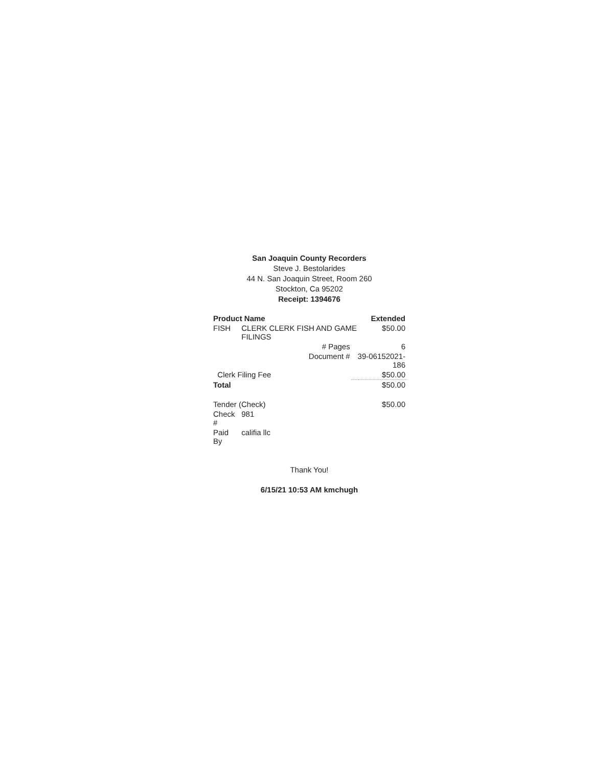San Joaquin County Recorders
Steve J. Bestolarides
44 N. San Joaquin Street, Room 260
Stockton, Ca 95202
Receipt: 1394676
| Product Name | | | Extended |
| --- | --- | --- | --- |
| FISH | CLERK CLERK FISH AND GAME FILINGS | | $50.00 |
| | # Pages | | 6 |
| | Document # | 39-06152021-186 | |
| Clerk Filing Fee | | | $50.00 |
| Total | | | $50.00 |
| Tender (Check) | | | $50.00 |
| Check # | 981 | | |
| Paid By | califia llc | | |
Thank You!
6/15/21 10:53 AM kmchugh